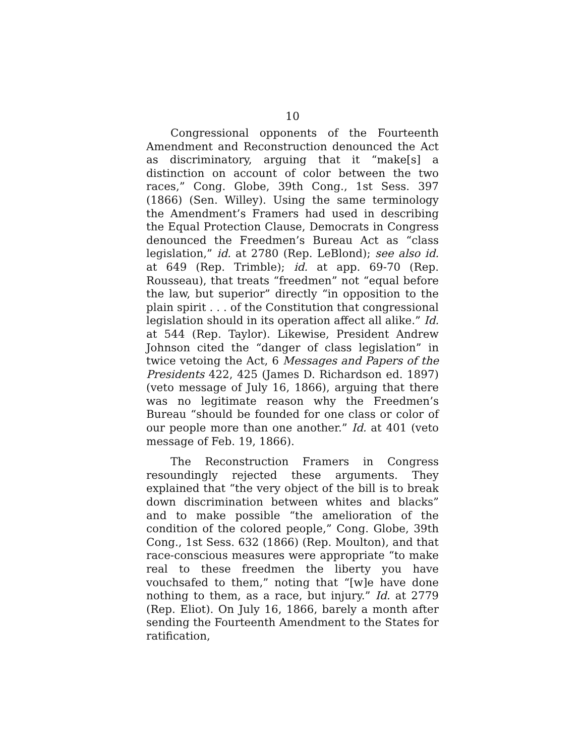10
Congressional opponents of the Fourteenth Amendment and Reconstruction denounced the Act as discriminatory, arguing that it “make[s] a distinction on account of color between the two races,” Cong. Globe, 39th Cong., 1st Sess. 397 (1866) (Sen. Willey). Using the same terminology the Amendment’s Framers had used in describing the Equal Protection Clause, Democrats in Congress denounced the Freedmen’s Bureau Act as “class legislation,” id. at 2780 (Rep. LeBlond); see also id. at 649 (Rep. Trimble); id. at app. 69-70 (Rep. Rousseau), that treats “freedmen” not “equal before the law, but superior” directly “in opposition to the plain spirit . . . of the Constitution that congressional legislation should in its operation affect all alike.” Id. at 544 (Rep. Taylor). Likewise, President Andrew Johnson cited the “danger of class legislation” in twice vetoing the Act, 6 Messages and Papers of the Presidents 422, 425 (James D. Richardson ed. 1897) (veto message of July 16, 1866), arguing that there was no legitimate reason why the Freedmen’s Bureau “should be founded for one class or color of our people more than one another.” Id. at 401 (veto message of Feb. 19, 1866).
The Reconstruction Framers in Congress resoundingly rejected these arguments. They explained that “the very object of the bill is to break down discrimination between whites and blacks” and to make possible “the amelioration of the condition of the colored people,” Cong. Globe, 39th Cong., 1st Sess. 632 (1866) (Rep. Moulton), and that race-conscious measures were appropriate “to make real to these freedmen the liberty you have vouchsafed to them,” noting that “[w]e have done nothing to them, as a race, but injury.” Id. at 2779 (Rep. Eliot). On July 16, 1866, barely a month after sending the Fourteenth Amendment to the States for ratification,